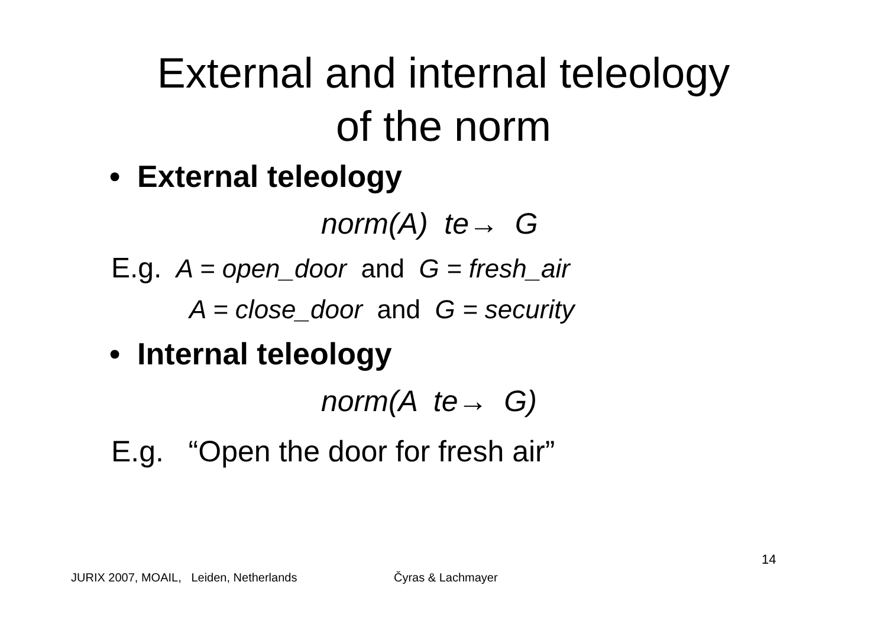External and internal teleology
of the norm
• External teleology
norm(A) te→ G
E.g. A = open_door and G = fresh_air
A = close_door and G = security
• Internal teleology
norm(A te→ G)
E.g. “Open the door for fresh air”
14
JURIX 2007, MOAIL, Leiden, Netherlands
Čyras & Lachmayer